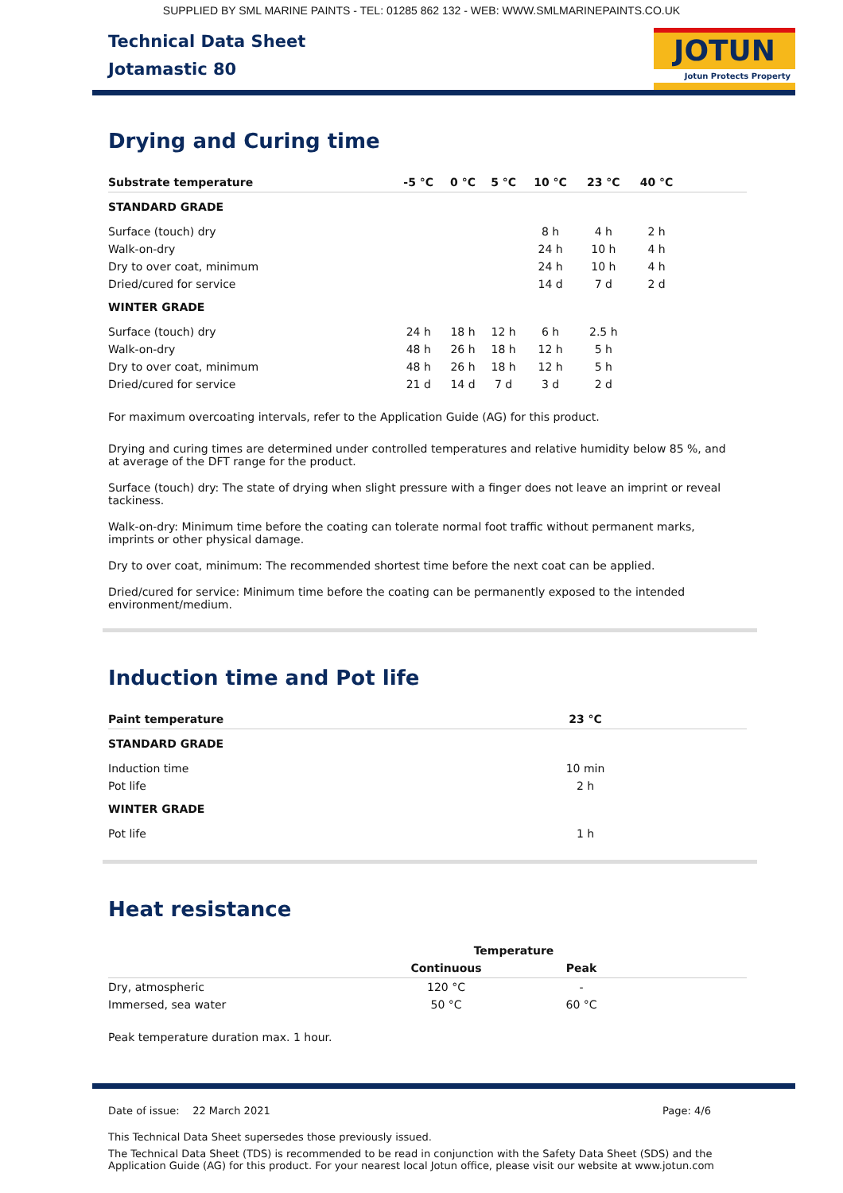SUPPLIED BY SML MARINE PAINTS - TEL: 01285 862 132 - WEB: WWW.SMLMARINEPAINTS.CO.UK
Technical Data Sheet
Jotamastic 80
JOTUN
Jotun Protects Property
Drying and Curing time
| Substrate temperature | -5 °C | 0 °C | 5 °C | 10 °C | 23 °C | 40 °C | |
| --- | --- | --- | --- | --- | --- | --- | --- |
| STANDARD GRADE | | | | | | | |
| Surface (touch) dry | | | | 8 h | 4 h | 2 h | |
| Walk-on-dry | | | | 24 h | 10 h | 4 h | |
| Dry to over coat, minimum | | | | 24 h | 10 h | 4 h | |
| Dried/cured for service | | | | 14 d | 7 d | 2 d | |
| WINTER GRADE | | | | | | | |
| Surface (touch) dry | 24 h | 18 h | 12 h | 6 h | 2.5 h | | |
| Walk-on-dry | 48 h | 26 h | 18 h | 12 h | 5 h | | |
| Dry to over coat, minimum | 48 h | 26 h | 18 h | 12 h | 5 h | | |
| Dried/cured for service | 21 d | 14 d | 7 d | 3 d | 2 d | | |
For maximum overcoating intervals, refer to the Application Guide (AG) for this product.
Drying and curing times are determined under controlled temperatures and relative humidity below 85 %, and at average of the DFT range for the product.
Surface (touch) dry: The state of drying when slight pressure with a finger does not leave an imprint or reveal tackiness.
Walk-on-dry: Minimum time before the coating can tolerate normal foot traffic without permanent marks, imprints or other physical damage.
Dry to over coat, minimum: The recommended shortest time before the next coat can be applied.
Dried/cured for service: Minimum time before the coating can be permanently exposed to the intended environment/medium.
Induction time and Pot life
| Paint temperature | 23 °C | |
| --- | --- | --- |
| STANDARD GRADE | | |
| Induction time | 10 min | |
| Pot life | 2 h | |
| WINTER GRADE | | |
| Pot life | 1 h | |
Heat resistance
| | Temperature | | |
| --- | --- | --- | --- |
| | Continuous | Peak | |
| Dry, atmospheric | 120 °C | - | |
| Immersed, sea water | 50 °C | 60 °C | |
Peak temperature duration max. 1 hour.
Date of issue: 22 March 2021 Page: 4/6
This Technical Data Sheet supersedes those previously issued.
The Technical Data Sheet (TDS) is recommended to be read in conjunction with the Safety Data Sheet (SDS) and the Application Guide (AG) for this product. For your nearest local Jotun office, please visit our website at www.jotun.com